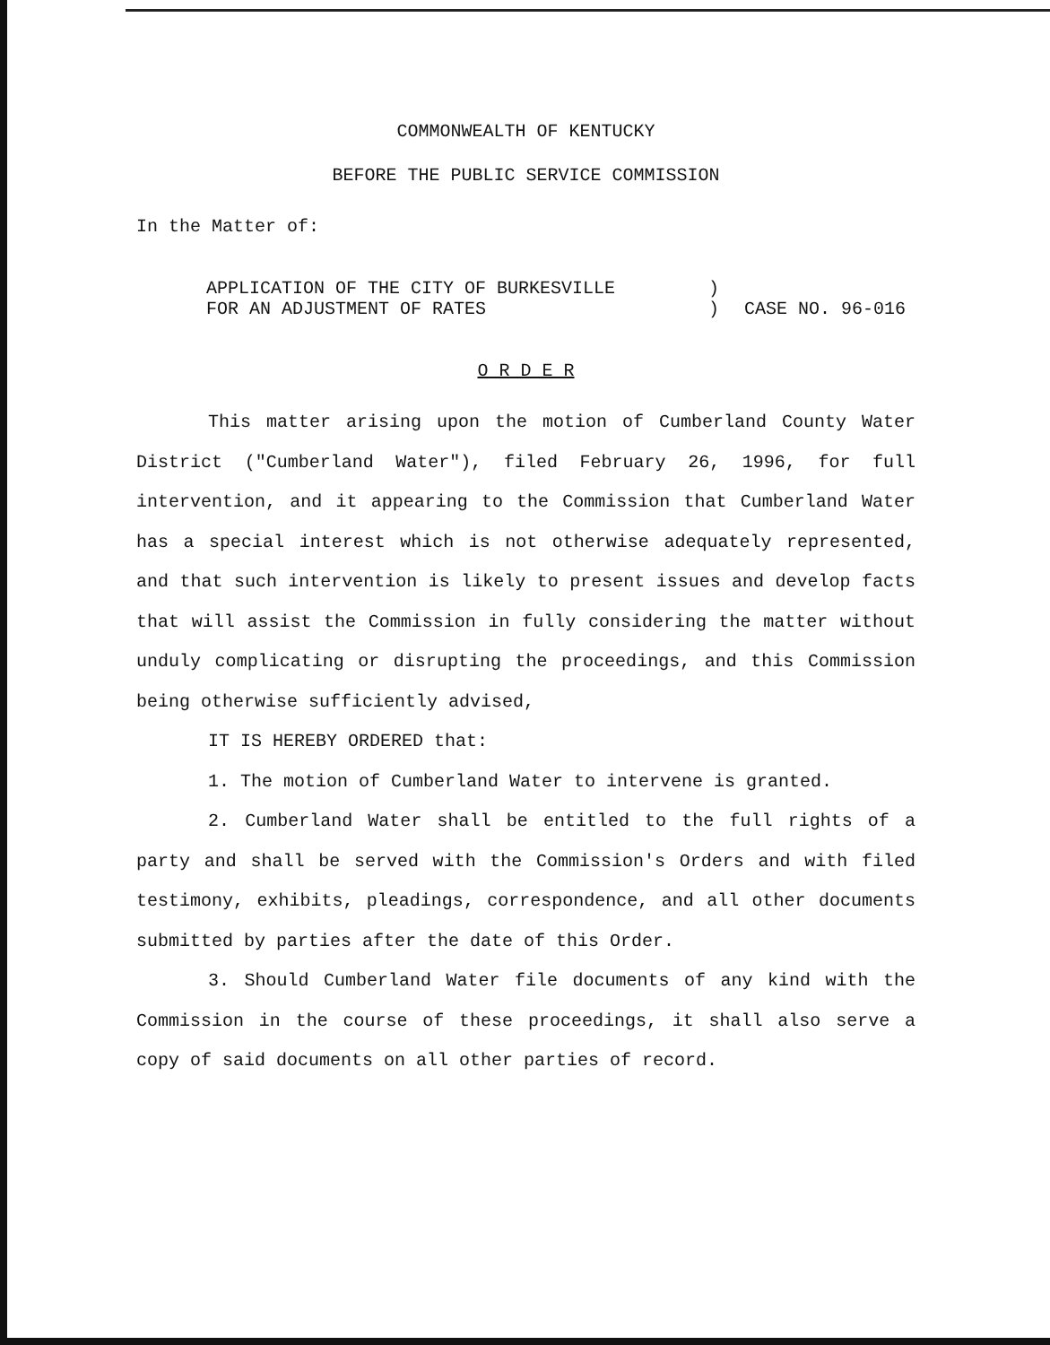COMMONWEALTH OF KENTUCKY
BEFORE THE PUBLIC SERVICE COMMISSION
In the Matter of:
APPLICATION OF THE CITY OF BURKESVILLE
FOR AN ADJUSTMENT OF RATES
)
)
CASE NO. 96-016
O R D E R
This matter arising upon the motion of Cumberland County Water District ("Cumberland Water"), filed February 26, 1996, for full intervention, and it appearing to the Commission that Cumberland Water has a special interest which is not otherwise adequately represented, and that such intervention is likely to present issues and develop facts that will assist the Commission in fully considering the matter without unduly complicating or disrupting the proceedings, and this Commission being otherwise sufficiently advised,
IT IS HEREBY ORDERED that:
1. The motion of Cumberland Water to intervene is granted.
2. Cumberland Water shall be entitled to the full rights of a party and shall be served with the Commission's Orders and with filed testimony, exhibits, pleadings, correspondence, and all other documents submitted by parties after the date of this Order.
3. Should Cumberland Water file documents of any kind with the Commission in the course of these proceedings, it shall also serve a copy of said documents on all other parties of record.